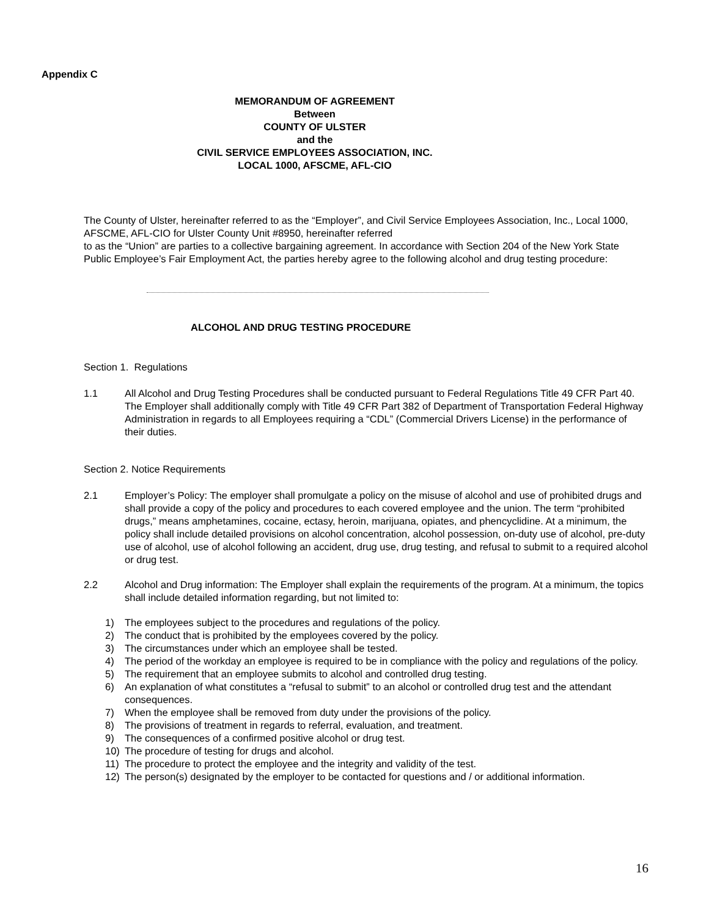Appendix C
MEMORANDUM OF AGREEMENT
Between
COUNTY OF ULSTER
and the
CIVIL SERVICE EMPLOYEES ASSOCIATION, INC.
LOCAL 1000, AFSCME, AFL-CIO
The County of Ulster, hereinafter referred to as the “Employer”, and Civil Service Employees Association, Inc., Local 1000, AFSCME, AFL-CIO for Ulster County Unit #8950, hereinafter referred
to as the “Union” are parties to a collective bargaining agreement. In accordance with Section 204 of the New York State Public Employee’s Fair Employment Act, the parties hereby agree to the following alcohol and drug testing procedure:
ALCOHOL AND DRUG TESTING PROCEDURE
Section 1. Regulations
1.1 All Alcohol and Drug Testing Procedures shall be conducted pursuant to Federal Regulations Title 49 CFR Part 40. The Employer shall additionally comply with Title 49 CFR Part 382 of Department of Transportation Federal Highway Administration in regards to all Employees requiring a “CDL” (Commercial Drivers License) in the performance of their duties.
Section 2. Notice Requirements
2.1 Employer’s Policy: The employer shall promulgate a policy on the misuse of alcohol and use of prohibited drugs and shall provide a copy of the policy and procedures to each covered employee and the union. The term “prohibited drugs,” means amphetamines, cocaine, ectasy, heroin, marijuana, opiates, and phencyclidine. At a minimum, the policy shall include detailed provisions on alcohol concentration, alcohol possession, on-duty use of alcohol, pre-duty use of alcohol, use of alcohol following an accident, drug use, drug testing, and refusal to submit to a required alcohol or drug test.
2.2 Alcohol and Drug information: The Employer shall explain the requirements of the program. At a minimum, the topics shall include detailed information regarding, but not limited to:
1) The employees subject to the procedures and regulations of the policy.
2) The conduct that is prohibited by the employees covered by the policy.
3) The circumstances under which an employee shall be tested.
4) The period of the workday an employee is required to be in compliance with the policy and regulations of the policy.
5) The requirement that an employee submits to alcohol and controlled drug testing.
6) An explanation of what constitutes a “refusal to submit” to an alcohol or controlled drug test and the attendant consequences.
7) When the employee shall be removed from duty under the provisions of the policy.
8) The provisions of treatment in regards to referral, evaluation, and treatment.
9) The consequences of a confirmed positive alcohol or drug test.
10) The procedure of testing for drugs and alcohol.
11) The procedure to protect the employee and the integrity and validity of the test.
12) The person(s) designated by the employer to be contacted for questions and / or additional information.
16